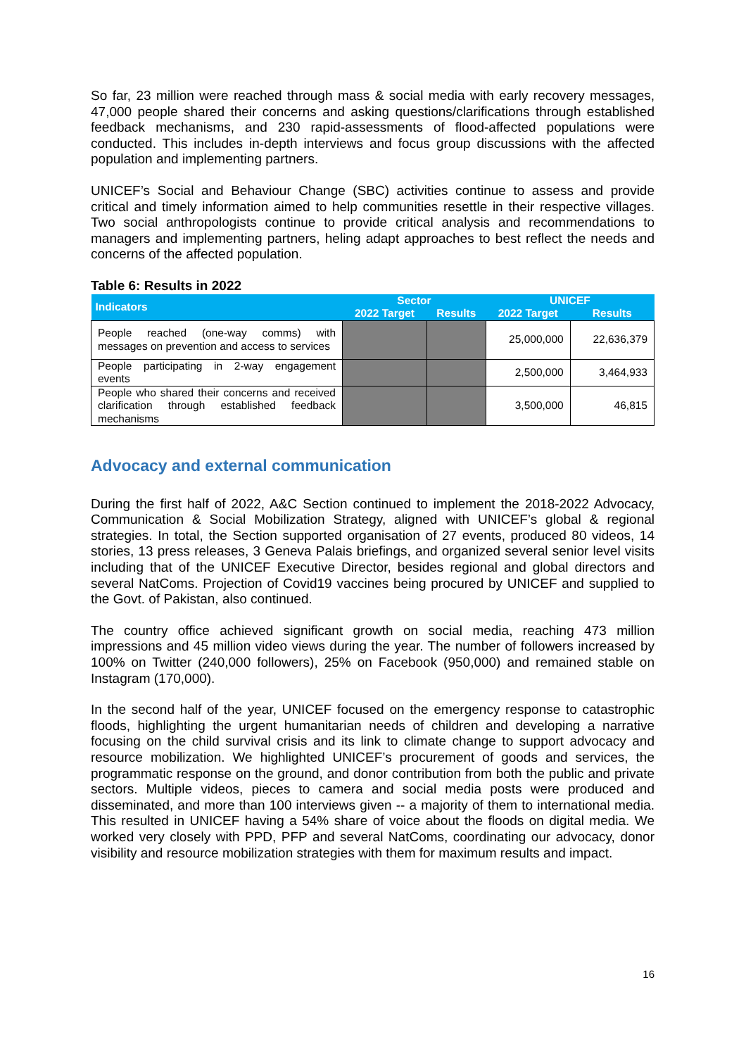So far, 23 million were reached through mass & social media with early recovery messages, 47,000 people shared their concerns and asking questions/clarifications through established feedback mechanisms, and 230 rapid-assessments of flood-affected populations were conducted. This includes in-depth interviews and focus group discussions with the affected population and implementing partners.
UNICEF’s Social and Behaviour Change (SBC) activities continue to assess and provide critical and timely information aimed to help communities resettle in their respective villages. Two social anthropologists continue to provide critical analysis and recommendations to managers and implementing partners, heling adapt approaches to best reflect the needs and concerns of the affected population.
Table 6: Results in 2022
| Indicators | Sector | | UNICEF | |
| --- | --- | --- | --- | --- |
| | 2022 Target | Results | 2022 Target | Results |
| People reached (one-way comms) with messages on prevention and access to services | | | 25,000,000 | 22,636,379 |
| People participating in 2-way engagement events | | | 2,500,000 | 3,464,933 |
| People who shared their concerns and received clarification through established feedback mechanisms | | | 3,500,000 | 46,815 |
Advocacy and external communication
During the first half of 2022, A&C Section continued to implement the 2018-2022 Advocacy, Communication & Social Mobilization Strategy, aligned with UNICEF’s global & regional strategies. In total, the Section supported organisation of 27 events, produced 80 videos, 14 stories, 13 press releases, 3 Geneva Palais briefings, and organized several senior level visits including that of the UNICEF Executive Director, besides regional and global directors and several NatComs. Projection of Covid19 vaccines being procured by UNICEF and supplied to the Govt. of Pakistan, also continued.
The country office achieved significant growth on social media, reaching 473 million impressions and 45 million video views during the year. The number of followers increased by 100% on Twitter (240,000 followers), 25% on Facebook (950,000) and remained stable on Instagram (170,000).
In the second half of the year, UNICEF focused on the emergency response to catastrophic floods, highlighting the urgent humanitarian needs of children and developing a narrative focusing on the child survival crisis and its link to climate change to support advocacy and resource mobilization. We highlighted UNICEF’s procurement of goods and services, the programmatic response on the ground, and donor contribution from both the public and private sectors. Multiple videos, pieces to camera and social media posts were produced and disseminated, and more than 100 interviews given -- a majority of them to international media. This resulted in UNICEF having a 54% share of voice about the floods on digital media. We worked very closely with PPD, PFP and several NatComs, coordinating our advocacy, donor visibility and resource mobilization strategies with them for maximum results and impact.
16